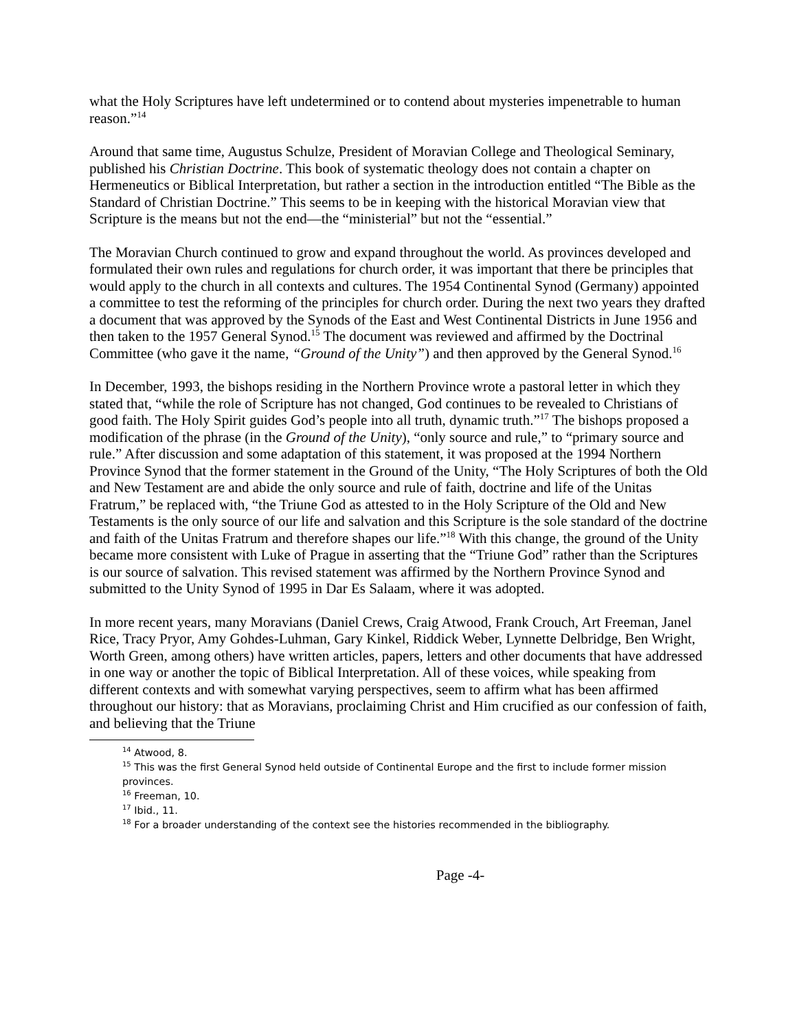what the Holy Scriptures have left undetermined or to contend about mysteries impenetrable to human reason.”<sup>14</sup>
Around that same time, Augustus Schulze, President of Moravian College and Theological Seminary, published his Christian Doctrine. This book of systematic theology does not contain a chapter on Hermeneutics or Biblical Interpretation, but rather a section in the introduction entitled “The Bible as the Standard of Christian Doctrine.” This seems to be in keeping with the historical Moravian view that Scripture is the means but not the end—the “ministerial” but not the “essential.”
The Moravian Church continued to grow and expand throughout the world. As provinces developed and formulated their own rules and regulations for church order, it was important that there be principles that would apply to the church in all contexts and cultures. The 1954 Continental Synod (Germany) appointed a committee to test the reforming of the principles for church order. During the next two years they drafted a document that was approved by the Synods of the East and West Continental Districts in June 1956 and then taken to the 1957 General Synod.<sup>15</sup> The document was reviewed and affirmed by the Doctrinal Committee (who gave it the name, “Ground of the Unity”) and then approved by the General Synod.<sup>16</sup>
In December, 1993, the bishops residing in the Northern Province wrote a pastoral letter in which they stated that, “while the role of Scripture has not changed, God continues to be revealed to Christians of good faith. The Holy Spirit guides God’s people into all truth, dynamic truth.”<sup>17</sup> The bishops proposed a modification of the phrase (in the Ground of the Unity), “only source and rule,” to “primary source and rule.” After discussion and some adaptation of this statement, it was proposed at the 1994 Northern Province Synod that the former statement in the Ground of the Unity, “The Holy Scriptures of both the Old and New Testament are and abide the only source and rule of faith, doctrine and life of the Unitas Fratrum,” be replaced with, “the Triune God as attested to in the Holy Scripture of the Old and New Testaments is the only source of our life and salvation and this Scripture is the sole standard of the doctrine and faith of the Unitas Fratrum and therefore shapes our life.”<sup>18</sup> With this change, the ground of the Unity became more consistent with Luke of Prague in asserting that the “Triune God” rather than the Scriptures is our source of salvation. This revised statement was affirmed by the Northern Province Synod and submitted to the Unity Synod of 1995 in Dar Es Salaam, where it was adopted.
In more recent years, many Moravians (Daniel Crews, Craig Atwood, Frank Crouch, Art Freeman, Janel Rice, Tracy Pryor, Amy Gohdes-Luhman, Gary Kinkel, Riddick Weber, Lynnette Delbridge, Ben Wright, Worth Green, among others) have written articles, papers, letters and other documents that have addressed in one way or another the topic of Biblical Interpretation. All of these voices, while speaking from different contexts and with somewhat varying perspectives, seem to affirm what has been affirmed throughout our history: that as Moravians, proclaiming Christ and Him crucified as our confession of faith, and believing that the Triune
<sup>14</sup> Atwood, 8.
<sup>15</sup> This was the first General Synod held outside of Continental Europe and the first to include former mission provinces.
<sup>16</sup> Freeman, 10.
<sup>17</sup> Ibid., 11.
<sup>18</sup> For a broader understanding of the context see the histories recommended in the bibliography.
Page -4-